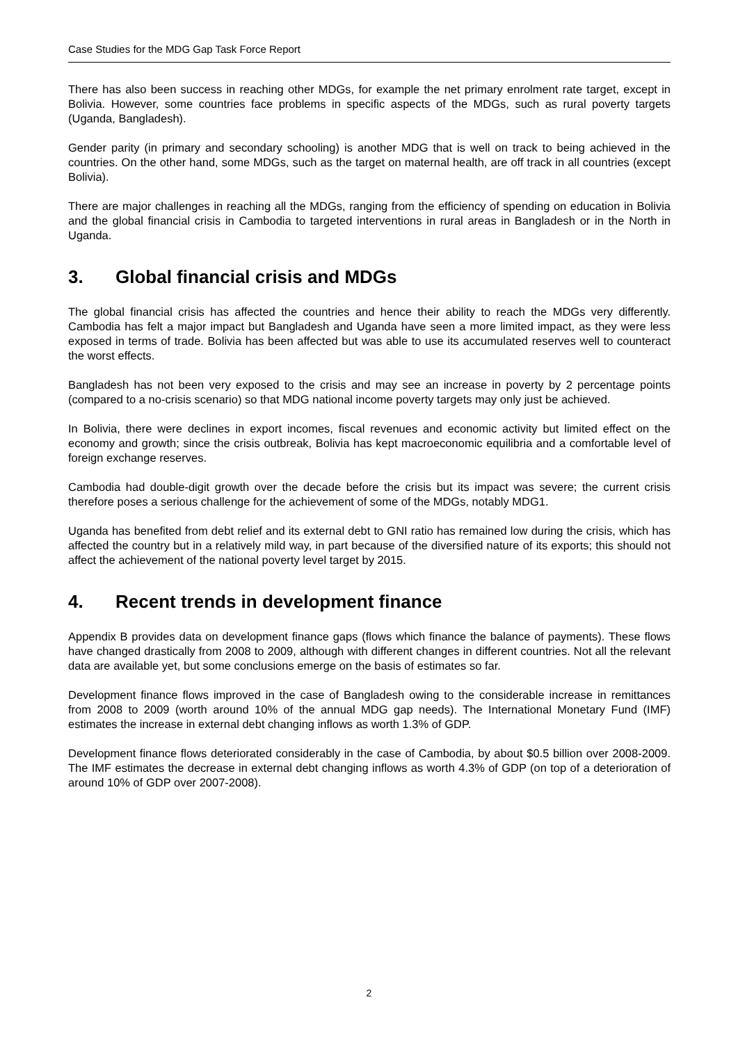Case Studies for the MDG Gap Task Force Report
There has also been success in reaching other MDGs, for example the net primary enrolment rate target, except in Bolivia. However, some countries face problems in specific aspects of the MDGs, such as rural poverty targets (Uganda, Bangladesh).
Gender parity (in primary and secondary schooling) is another MDG that is well on track to being achieved in the countries. On the other hand, some MDGs, such as the target on maternal health, are off track in all countries (except Bolivia).
There are major challenges in reaching all the MDGs, ranging from the efficiency of spending on education in Bolivia and the global financial crisis in Cambodia to targeted interventions in rural areas in Bangladesh or in the North in Uganda.
3. Global financial crisis and MDGs
The global financial crisis has affected the countries and hence their ability to reach the MDGs very differently. Cambodia has felt a major impact but Bangladesh and Uganda have seen a more limited impact, as they were less exposed in terms of trade. Bolivia has been affected but was able to use its accumulated reserves well to counteract the worst effects.
Bangladesh has not been very exposed to the crisis and may see an increase in poverty by 2 percentage points (compared to a no-crisis scenario) so that MDG national income poverty targets may only just be achieved.
In Bolivia, there were declines in export incomes, fiscal revenues and economic activity but limited effect on the economy and growth; since the crisis outbreak, Bolivia has kept macroeconomic equilibria and a comfortable level of foreign exchange reserves.
Cambodia had double-digit growth over the decade before the crisis but its impact was severe; the current crisis therefore poses a serious challenge for the achievement of some of the MDGs, notably MDG1.
Uganda has benefited from debt relief and its external debt to GNI ratio has remained low during the crisis, which has affected the country but in a relatively mild way, in part because of the diversified nature of its exports; this should not affect the achievement of the national poverty level target by 2015.
4. Recent trends in development finance
Appendix B provides data on development finance gaps (flows which finance the balance of payments). These flows have changed drastically from 2008 to 2009, although with different changes in different countries. Not all the relevant data are available yet, but some conclusions emerge on the basis of estimates so far.
Development finance flows improved in the case of Bangladesh owing to the considerable increase in remittances from 2008 to 2009 (worth around 10% of the annual MDG gap needs). The International Monetary Fund (IMF) estimates the increase in external debt changing inflows as worth 1.3% of GDP.
Development finance flows deteriorated considerably in the case of Cambodia, by about $0.5 billion over 2008-2009. The IMF estimates the decrease in external debt changing inflows as worth 4.3% of GDP (on top of a deterioration of around 10% of GDP over 2007-2008).
2